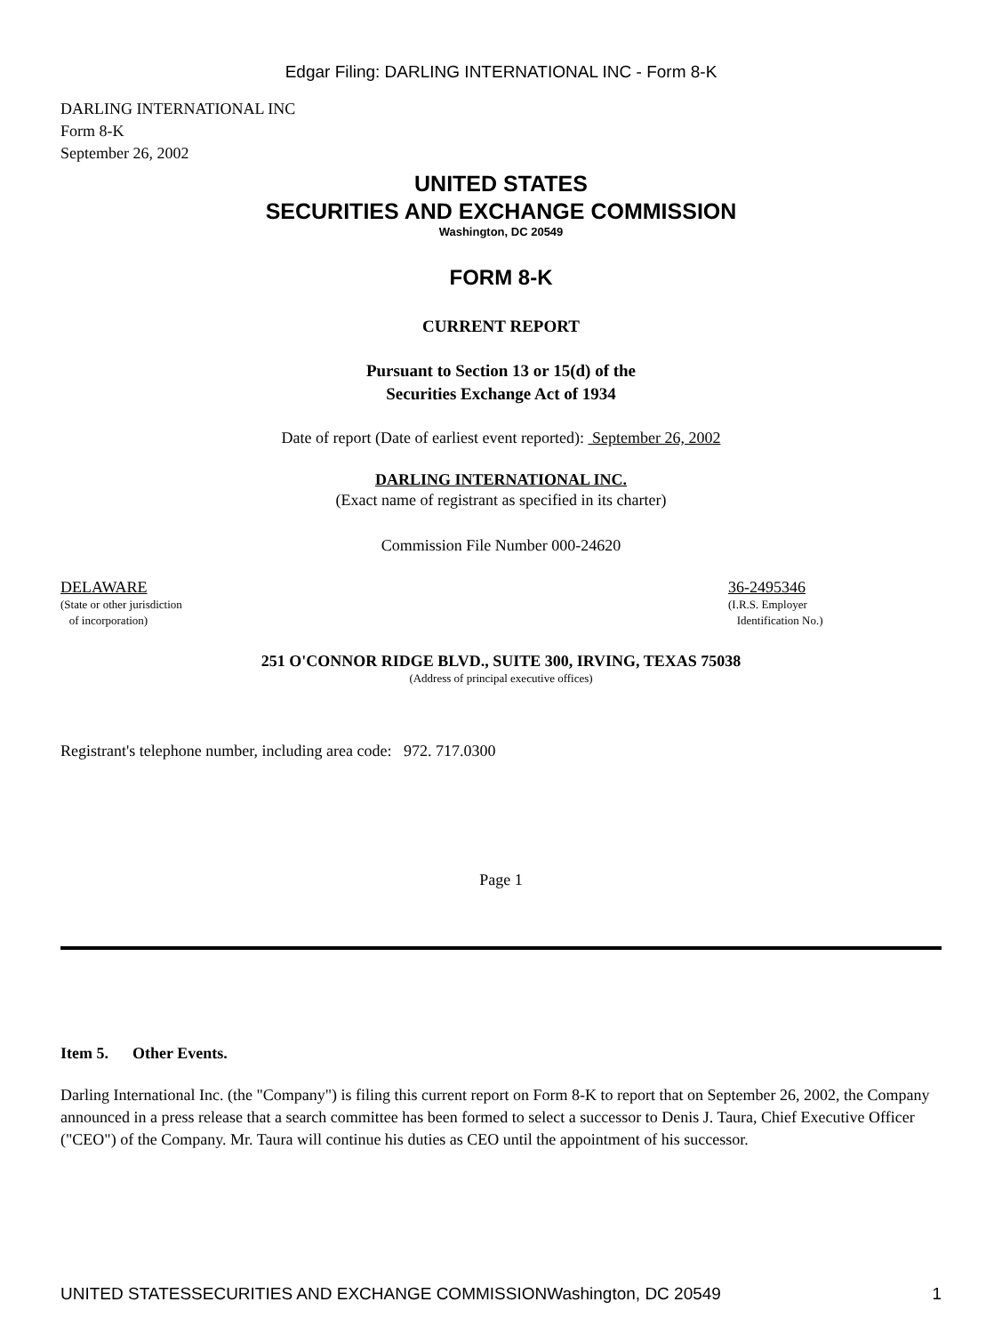Edgar Filing: DARLING INTERNATIONAL INC - Form 8-K
DARLING INTERNATIONAL INC
Form 8-K
September 26, 2002
UNITED STATES
SECURITIES AND EXCHANGE COMMISSION
Washington, DC 20549
FORM 8-K
CURRENT REPORT
Pursuant to Section 13 or 15(d) of the
Securities Exchange Act of 1934
Date of report (Date of earliest event reported): September 26, 2002
DARLING INTERNATIONAL INC.
(Exact name of registrant as specified in its charter)
Commission File Number 000-24620
DELAWARE
(State or other jurisdiction
of incorporation)
36-2495346
(I.R.S. Employer
Identification No.)
251 O'CONNOR RIDGE BLVD., SUITE 300, IRVING, TEXAS 75038
(Address of principal executive offices)
Registrant's telephone number, including area code: 972. 717.0300
Page 1
Item 5. Other Events.
Darling International Inc. (the "Company") is filing this current report on Form 8-K to report that on September 26, 2002, the Company announced in a press release that a search committee has been formed to select a successor to Denis J. Taura, Chief Executive Officer ("CEO") of the Company. Mr. Taura will continue his duties as CEO until the appointment of his successor.
UNITED STATESSECURITIES AND EXCHANGE COMMISSIONWashington, DC 20549 1